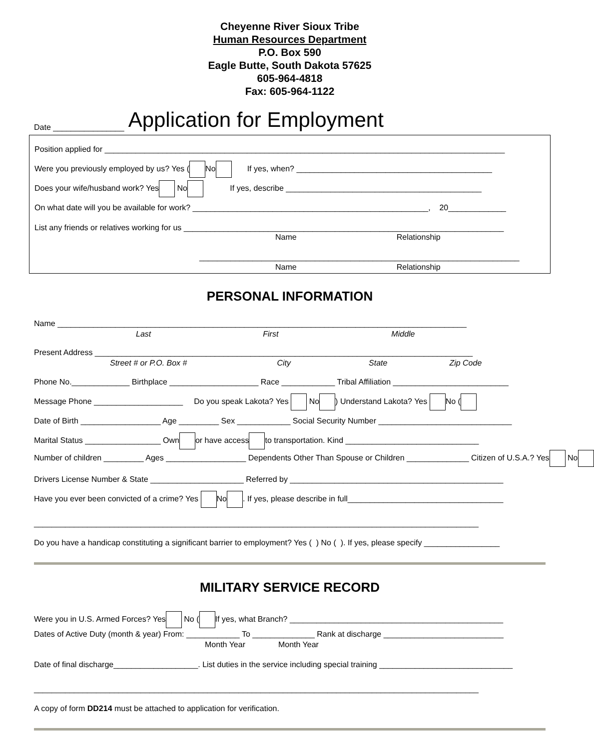Cheyenne River Sioux Tribe
Human Resources Department
P.O. Box 590
Eagle Butte, South Dakota 57625
605-964-4818
Fax: 605-964-1122
Date ________________ Application for Employment
Position applied for __________________________________________________________________________________________
Were you previously employed by us? Yes ( No If yes, when? ____________________________________________
Does your wife/husband work? Yes No If yes, describe ____________________________________________
On what date will you be available for work? _____________________________________________________, 20_____________
List any friends or relatives working for us ________________________________________________________________________
Name Relationship
________________________________________________________________________
Name Relationship
PERSONAL INFORMATION
Name ____________________________________________________________________________________________
Last First Middle
Present Address _____________________________________________________________________________________
Street # or P.O. Box # City State Zip Code
Phone No._____________ Birthplace ____________________ Race ____________ Tribal Affiliation __________________________
Message Phone ____________________ Do you speak Lakota? Yes No ) Understand Lakota? Yes No (
Date of Birth __________________ Age _________ Sex ____________ Social Security Number ______________________________
Marital Status _________________ Own or have access to transportation. Kind ______________________________
Number of children _________ Ages __________________ Dependents Other Than Spouse or Children ______________ Citizen of U.S.A.? Yes No
Drivers License Number & State _____________________ Referred by ________________________________________________
Have you ever been convicted of a crime? Yes No . If yes, please describe in full___________________________________
____________________________________________________________________________________________________
Do you have a handicap constituting a significant barrier to employment? Yes ( ) No ( ). If yes, please specify _________________
MILITARY SERVICE RECORD
Were you in U.S. Armed Forces? Yes No ( If yes, what Branch? ________________________________________________
Dates of Active Duty (month & year) From: ____________ To ______________ Rank at discharge ___________________________
Month Year Month Year
Date of final discharge___________________. List duties in the service including special training ______________________________
____________________________________________________________________________________________________
A copy of form DD214 must be attached to application for verification.